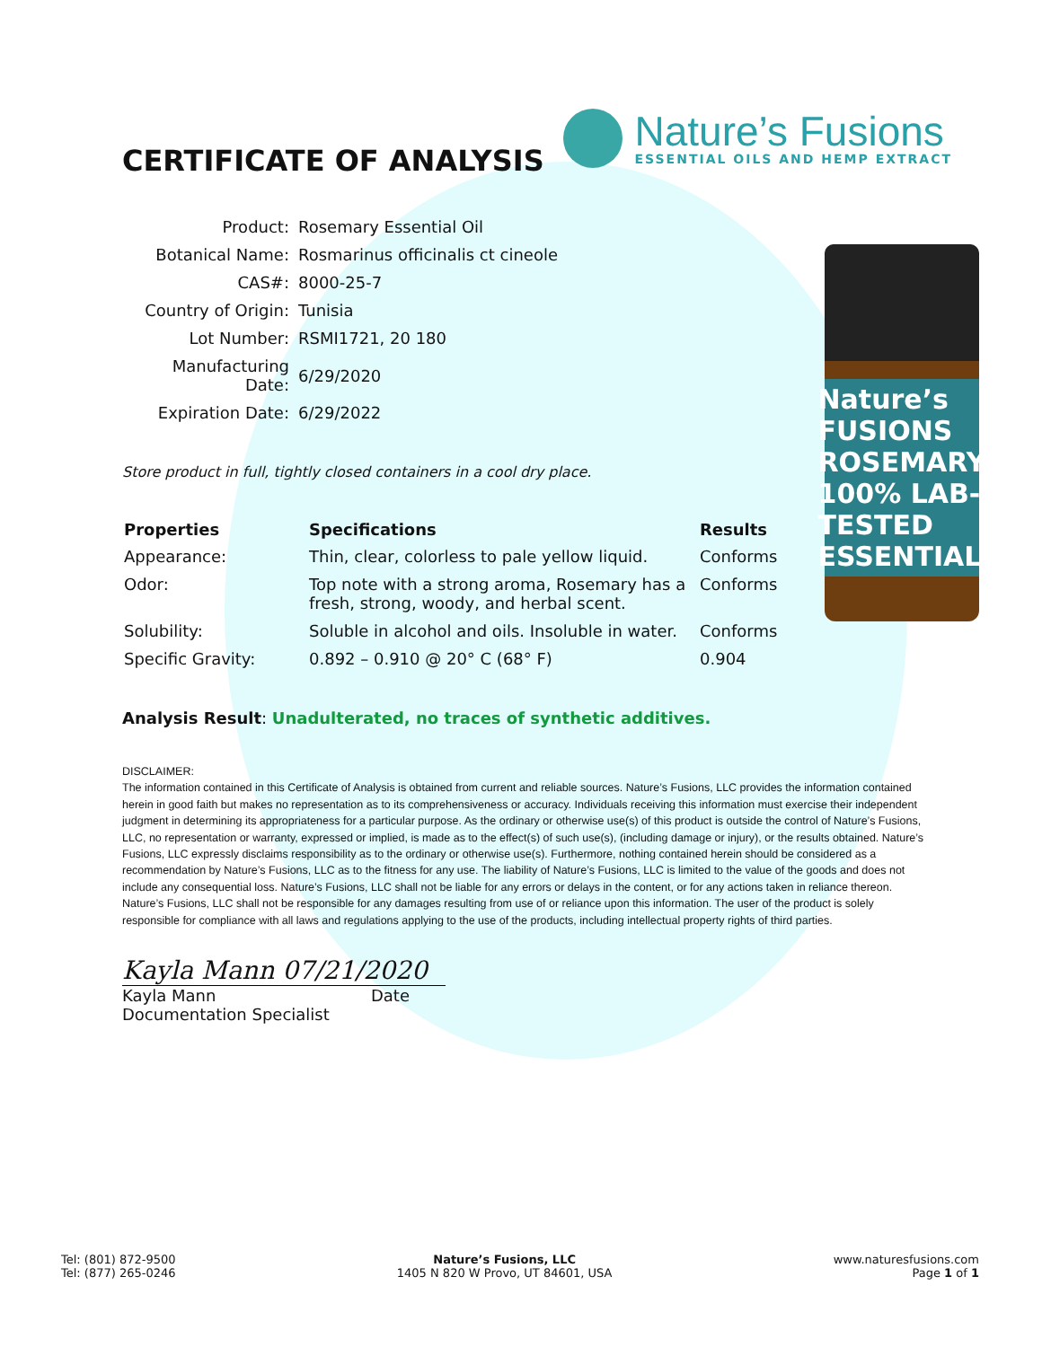CERTIFICATE OF ANALYSIS
Nature’s Fusions
ESSENTIAL OILS AND HEMP EXTRACT
| Product: | Rosemary Essential Oil |
| Botanical Name: | Rosmarinus officinalis ct cineole |
| CAS#: | 8000-25-7 |
| Country of Origin: | Tunisia |
| Lot Number: | RSMI1721, 20 180 |
| Manufacturing Date: | 6/29/2020 |
| Expiration Date: | 6/29/2022 |
Store product in full, tightly closed containers in a cool dry place.
Nature’s FUSIONS ROSEMARY 100% LAB-TESTED ESSENTIAL
| Properties | Specifications | Results |
| --- | --- | --- |
| Appearance: | Thin, clear, colorless to pale yellow liquid. | Conforms |
| Odor: | Top note with a strong aroma, Rosemary has a fresh, strong, woody, and herbal scent. | Conforms |
| Solubility: | Soluble in alcohol and oils. Insoluble in water. | Conforms |
| Specific Gravity: | 0.892 – 0.910 @ 20° C (68° F) | 0.904 |
Analysis Result: Unadulterated, no traces of synthetic additives.
DISCLAIMER:
The information contained in this Certificate of Analysis is obtained from current and reliable sources. Nature’s Fusions, LLC provides the information contained herein in good faith but makes no representation as to its comprehensiveness or accuracy. Individuals receiving this information must exercise their independent judgment in determining its appropriateness for a particular purpose. As the ordinary or otherwise use(s) of this product is outside the control of Nature’s Fusions, LLC, no representation or warranty, expressed or implied, is made as to the effect(s) of such use(s), (including damage or injury), or the results obtained. Nature’s Fusions, LLC expressly disclaims responsibility as to the ordinary or otherwise use(s). Furthermore, nothing contained herein should be considered as a recommendation by Nature’s Fusions, LLC as to the fitness for any use. The liability of Nature’s Fusions, LLC is limited to the value of the goods and does not include any consequential loss. Nature’s Fusions, LLC shall not be liable for any errors or delays in the content, or for any actions taken in reliance thereon. Nature’s Fusions, LLC shall not be responsible for any damages resulting from use of or reliance upon this information. The user of the product is solely responsible for compliance with all laws and regulations applying to the use of the products, including intellectual property rights of third parties.
Kayla Mann 07/21/2020
Kayla Mann Date
Documentation Specialist
Tel: (801) 872-9500
Tel: (877) 265-0246
Nature’s Fusions, LLC
1405 N 820 W Provo, UT 84601, USA
www.naturesfusions.com
Page 1 of 1